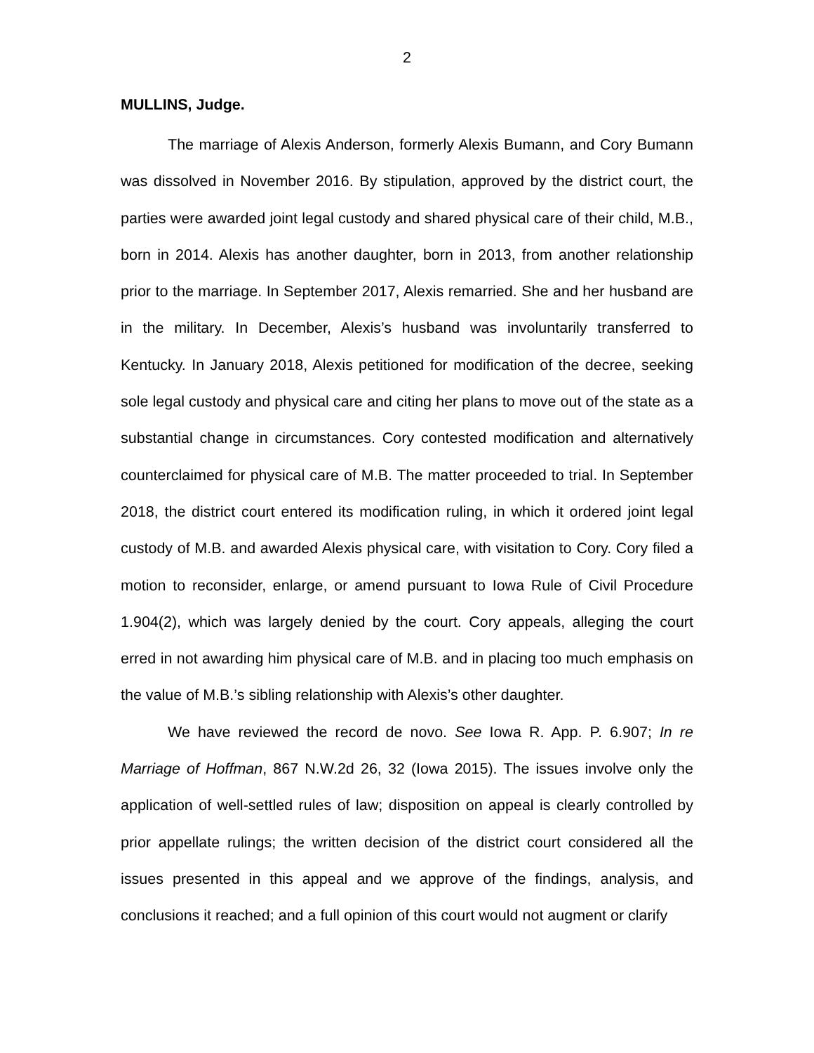2
MULLINS, Judge.
The marriage of Alexis Anderson, formerly Alexis Bumann, and Cory Bumann was dissolved in November 2016. By stipulation, approved by the district court, the parties were awarded joint legal custody and shared physical care of their child, M.B., born in 2014. Alexis has another daughter, born in 2013, from another relationship prior to the marriage. In September 2017, Alexis remarried. She and her husband are in the military. In December, Alexis’s husband was involuntarily transferred to Kentucky. In January 2018, Alexis petitioned for modification of the decree, seeking sole legal custody and physical care and citing her plans to move out of the state as a substantial change in circumstances. Cory contested modification and alternatively counterclaimed for physical care of M.B. The matter proceeded to trial. In September 2018, the district court entered its modification ruling, in which it ordered joint legal custody of M.B. and awarded Alexis physical care, with visitation to Cory. Cory filed a motion to reconsider, enlarge, or amend pursuant to Iowa Rule of Civil Procedure 1.904(2), which was largely denied by the court. Cory appeals, alleging the court erred in not awarding him physical care of M.B. and in placing too much emphasis on the value of M.B.’s sibling relationship with Alexis’s other daughter.
We have reviewed the record de novo. See Iowa R. App. P. 6.907; In re Marriage of Hoffman, 867 N.W.2d 26, 32 (Iowa 2015). The issues involve only the application of well-settled rules of law; disposition on appeal is clearly controlled by prior appellate rulings; the written decision of the district court considered all the issues presented in this appeal and we approve of the findings, analysis, and conclusions it reached; and a full opinion of this court would not augment or clarify